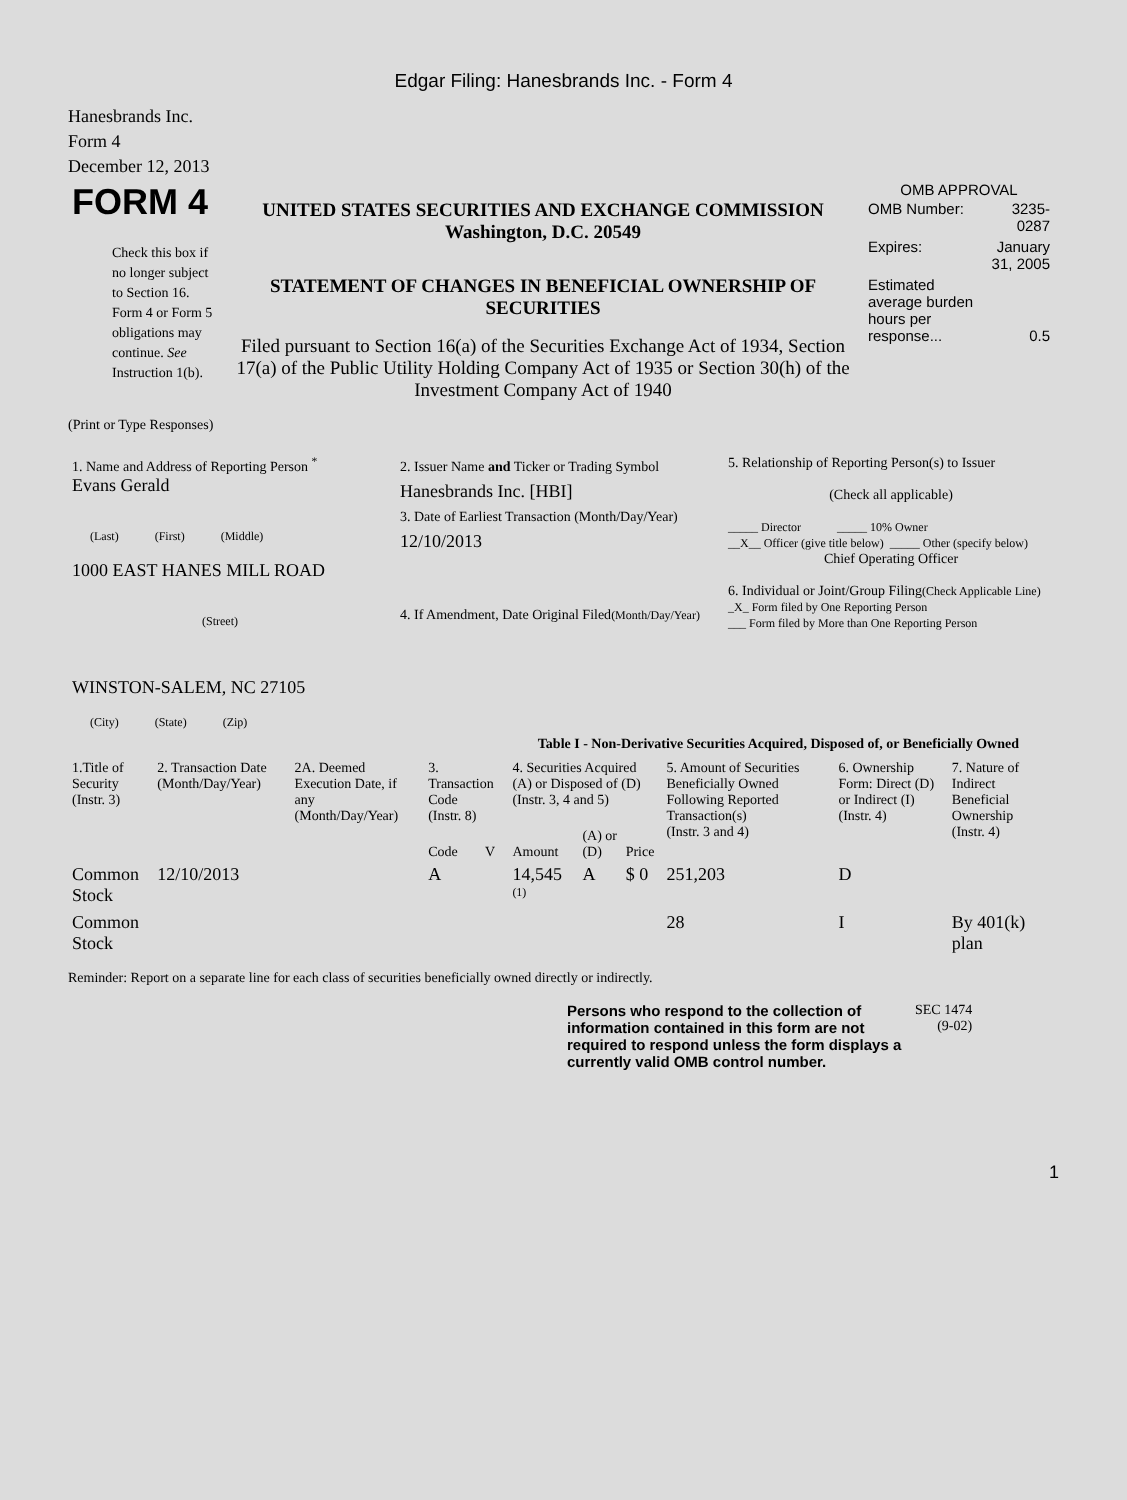Edgar Filing: Hanesbrands Inc. - Form 4
Hanesbrands Inc.
Form 4
December 12, 2013
| FORM 4 Check this box if no longer subject to Section 16. Form 4 or Form 5 obligations may continue. See Instruction 1(b). | UNITED STATES SECURITIES AND EXCHANGE COMMISSION Washington, D.C. 20549 STATEMENT OF CHANGES IN BENEFICIAL OWNERSHIP OF SECURITIES Filed pursuant to Section 16(a) of the Securities Exchange Act of 1934, Section 17(a) of the Public Utility Holding Company Act of 1935 or Section 30(h) of the Investment Company Act of 1940 | OMB APPROVAL / OMB Number: / 3235-0287 / / Expires: / January 31, 2005 / / Estimated average burden hours per response... / 0.5 / |
(Print or Type Responses)
| 1. Name and Address of Reporting Person <sup>*</sup> Evans Gerald (Last) (First) (Middle) 1000 EAST HANES MILL ROAD (Street) WINSTON-SALEM, NC 27105 (City) (State) (Zip) | 2. Issuer Name and Ticker or Trading Symbol Hanesbrands Inc. [HBI] 3. Date of Earliest Transaction (Month/Day/Year) 12/10/2013 4. If Amendment, Date Original Filed (Month/Day/Year) | 5. Relationship of Reporting Person(s) to Issuer (Check all applicable) _____ Director _____ 10% Owner __X__ Officer (give title below) _____ Other (specify below) Chief Operating Officer 6. Individual or Joint/Group Filing (Check Applicable Line) _X_ Form filed by One Reporting Person ___ Form filed by More than One Reporting Person |
Table I - Non-Derivative Securities Acquired, Disposed of, or Beneficially Owned
| 1.Title of Security (Instr. 3) | 2. Transaction Date (Month/Day/Year) | 2A. Deemed Execution Date, if any (Month/Day/Year) | 3. Transaction Code (Instr. 8) | | 4. Securities Acquired (A) or Disposed of (D) (Instr. 3, 4 and 5) | | | 5. Amount of Securities Beneficially Owned Following Reported Transaction(s) (Instr. 3 and 4) | 6. Ownership Form: Direct (D) or Indirect (I) (Instr. 4) | 7. Nature of Indirect Beneficial Ownership (Instr. 4) |
| --- | --- | --- | --- | --- | --- | --- | --- | --- | --- | --- |
| | | | Code | V | Amount | (A) or (D) | Price | | | |
| Common Stock | 12/10/2013 | | A | | 14,545 <sup>(1)</sup> | A | $ 0 | 251,203 | D | |
| Common Stock | | | | | | | | 28 | I | By 401(k) plan |
Reminder: Report on a separate line for each class of securities beneficially owned directly or indirectly.
| Persons who respond to the collection of information contained in this form are not required to respond unless the form displays a currently valid OMB control number. | SEC 1474 (9-02) |
1